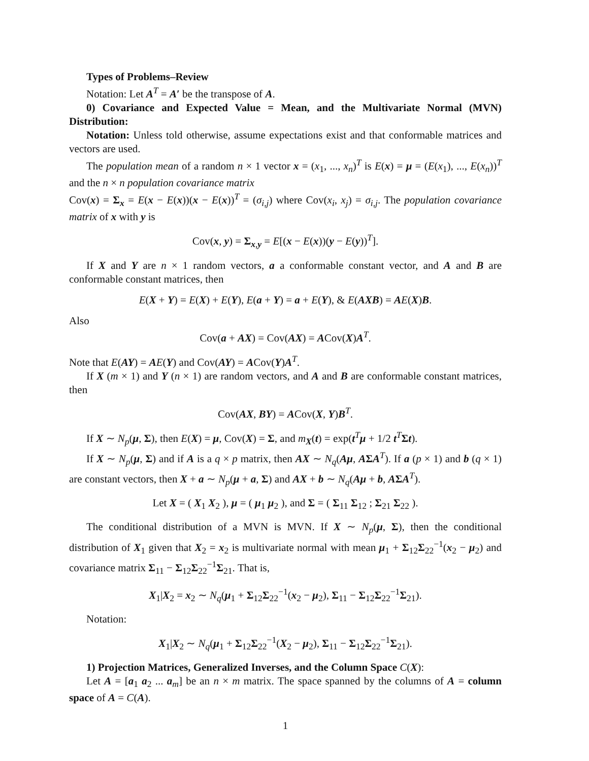Types of Problems–Review
Notation: Let A<sup>T</sup> = A′ be the transpose of A.
0) Covariance and Expected Value = Mean, and the Multivariate Normal (MVN) Distribution:
Notation: Unless told otherwise, assume expectations exist and that conformable matrices and vectors are used.
The population mean of a random n × 1 vector x = (x<sub>1</sub>, ..., x<sub>n</sub>)<sup>T</sup> is E(x) = μ = (E(x<sub>1</sub>), ..., E(x<sub>n</sub>))<sup>T</sup> and the n × n population covariance matrix
Cov(x) = Σ<sub>x</sub> = E(x − E(x))(x − E(x))<sup>T</sup> = (σ<sub>i,j</sub>) where Cov(x<sub>i</sub>, x<sub>j</sub>) = σ<sub>i,j</sub>. The population covariance matrix of x with y is
Cov(x, y) = Σ<sub>x,y</sub> = E[(x − E(x))(y − E(y))<sup>T</sup>].
If X and Y are n × 1 random vectors, a a conformable constant vector, and A and B are conformable constant matrices, then
E(X + Y) = E(X) + E(Y), E(a + Y) = a + E(Y), & E(AXB) = AE(X)B.
Also
Cov(a + AX) = Cov(AX) = ACov(X)A<sup>T</sup>.
Note that E(AY) = AE(Y) and Cov(AY) = ACov(Y)A<sup>T</sup>.
If X (m × 1) and Y (n × 1) are random vectors, and A and B are conformable constant matrices, then
Cov(AX, BY) = ACov(X, Y)B<sup>T</sup>.
If X ∼ N<sub>p</sub>(μ, Σ), then E(X) = μ, Cov(X) = Σ, and m<sub>X</sub>(t) = exp(t<sup>T</sup>μ + 1/2 t<sup>T</sup>Σt).
If X ∼ N<sub>p</sub>(μ, Σ) and if A is a q × p matrix, then AX ∼ N<sub>q</sub>(Aμ, AΣA<sup>T</sup>). If a (p × 1) and b (q × 1) are constant vectors, then X + a ∼ N<sub>p</sub>(μ + a, Σ) and AX + b ∼ N<sub>q</sub>(Aμ + b, AΣA<sup>T</sup>).
Let X = ( X<sub>1</sub> X<sub>2</sub> ), μ = ( μ<sub>1</sub> μ<sub>2</sub> ), and Σ = ( Σ<sub>11</sub> Σ<sub>12</sub> ; Σ<sub>21</sub> Σ<sub>22</sub> ).
The conditional distribution of a MVN is MVN. If X ∼ N<sub>p</sub>(μ, Σ), then the conditional distribution of X<sub>1</sub> given that X<sub>2</sub> = x<sub>2</sub> is multivariate normal with mean μ<sub>1</sub> + Σ<sub>12</sub>Σ<sub>22</sub><sup>−1</sup>(x<sub>2</sub> − μ<sub>2</sub>) and covariance matrix Σ<sub>11</sub> − Σ<sub>12</sub>Σ<sub>22</sub><sup>−1</sup>Σ<sub>21</sub>. That is,
X<sub>1</sub>|X<sub>2</sub> = x<sub>2</sub> ∼ N<sub>q</sub>(μ<sub>1</sub> + Σ<sub>12</sub>Σ<sub>22</sub><sup>−1</sup>(x<sub>2</sub> − μ<sub>2</sub>), Σ<sub>11</sub> − Σ<sub>12</sub>Σ<sub>22</sub><sup>−1</sup>Σ<sub>21</sub>).
Notation:
X<sub>1</sub>|X<sub>2</sub> ∼ N<sub>q</sub>(μ<sub>1</sub> + Σ<sub>12</sub>Σ<sub>22</sub><sup>−1</sup>(X<sub>2</sub> − μ<sub>2</sub>), Σ<sub>11</sub> − Σ<sub>12</sub>Σ<sub>22</sub><sup>−1</sup>Σ<sub>21</sub>).
1) Projection Matrices, Generalized Inverses, and the Column Space C(X):
Let A = [a<sub>1</sub> a<sub>2</sub> ... a<sub>m</sub>] be an n × m matrix. The space spanned by the columns of A = column space of A = C(A).
1